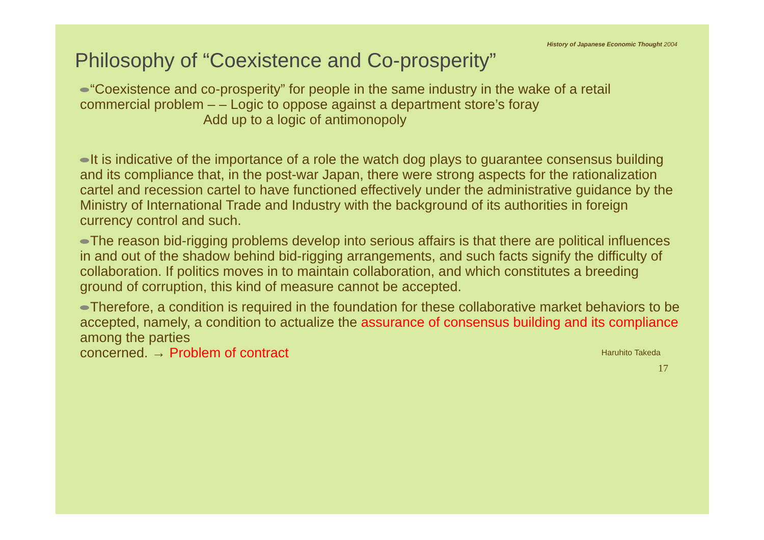History of Japanese Economic Thought 2004
Philosophy of “Coexistence and Co-prosperity”
“Coexistence and co-prosperity” for people in the same industry in the wake of a retail commercial problem – – Logic to oppose against a department store’s foray
Add up to a logic of antimonopoly
It is indicative of the importance of a role the watch dog plays to guarantee consensus building and its compliance that, in the post-war Japan, there were strong aspects for the rationalization cartel and recession cartel to have functioned effectively under the administrative guidance by the Ministry of International Trade and Industry with the background of its authorities in foreign currency control and such.
The reason bid-rigging problems develop into serious affairs is that there are political influences in and out of the shadow behind bid-rigging arrangements, and such facts signify the difficulty of collaboration. If politics moves in to maintain collaboration, and which constitutes a breeding ground of corruption, this kind of measure cannot be accepted.
Therefore, a condition is required in the foundation for these collaborative market behaviors to be accepted, namely, a condition to actualize the assurance of consensus building and its compliance among the parties
concerned. → Problem of contract Haruhito Takeda
17